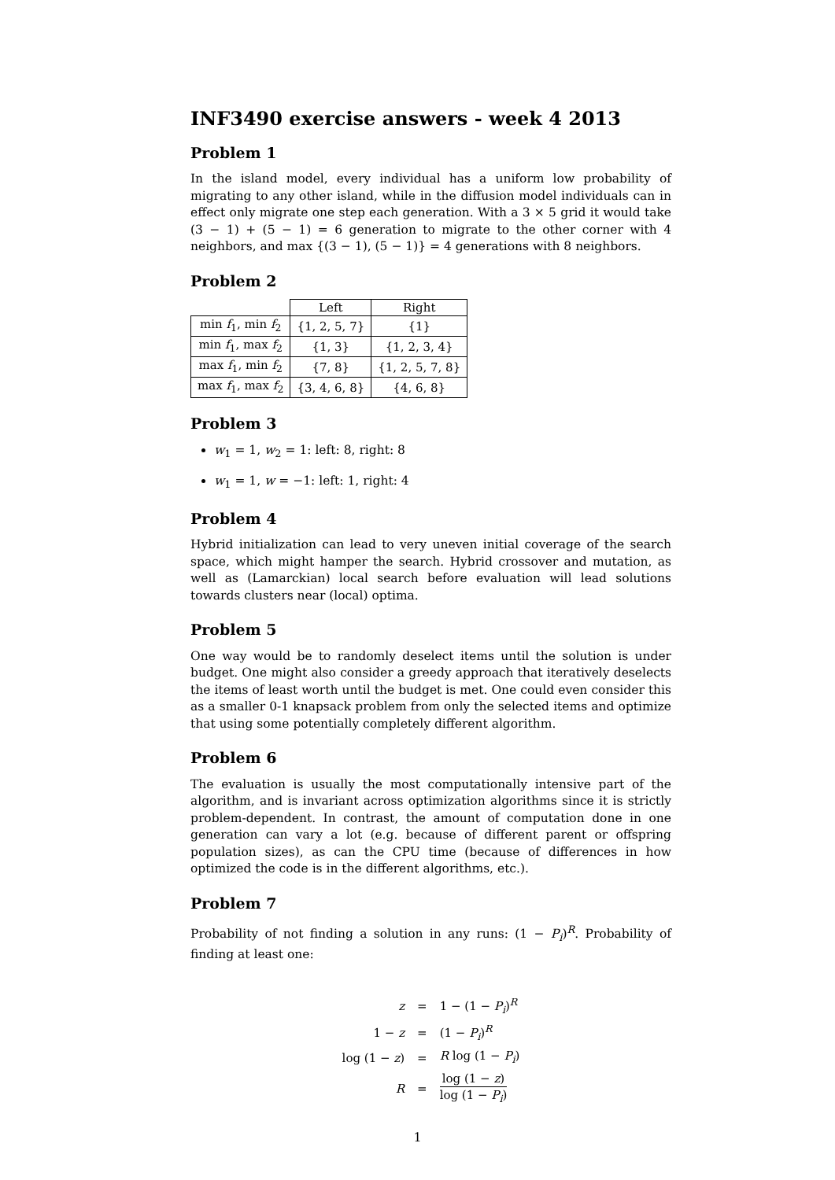INF3490 exercise answers - week 4 2013
Problem 1
In the island model, every individual has a uniform low probability of migrating to any other island, while in the diffusion model individuals can in effect only migrate one step each generation. With a 3 × 5 grid it would take (3 − 1) + (5 − 1) = 6 generation to migrate to the other corner with 4 neighbors, and max {(3 − 1), (5 − 1)} = 4 generations with 8 neighbors.
Problem 2
| | Left | Right |
| --- | --- | --- |
| min f<sub>1</sub>, min f<sub>2</sub> | {1, 2, 5, 7} | {1} |
| min f<sub>1</sub>, max f<sub>2</sub> | {1, 3} | {1, 2, 3, 4} |
| max f<sub>1</sub>, min f<sub>2</sub> | {7, 8} | {1, 2, 5, 7, 8} |
| max f<sub>1</sub>, max f<sub>2</sub> | {3, 4, 6, 8} | {4, 6, 8} |
Problem 3
w<sub>1</sub> = 1, w<sub>2</sub> = 1: left: 8, right: 8
w<sub>1</sub> = 1, w = −1: left: 1, right: 4
Problem 4
Hybrid initialization can lead to very uneven initial coverage of the search space, which might hamper the search. Hybrid crossover and mutation, as well as (Lamarckian) local search before evaluation will lead solutions towards clusters near (local) optima.
Problem 5
One way would be to randomly deselect items until the solution is under budget. One might also consider a greedy approach that iteratively deselects the items of least worth until the budget is met. One could even consider this as a smaller 0-1 knapsack problem from only the selected items and optimize that using some potentially completely different algorithm.
Problem 6
The evaluation is usually the most computationally intensive part of the algorithm, and is invariant across optimization algorithms since it is strictly problem-dependent. In contrast, the amount of computation done in one generation can vary a lot (e.g. because of different parent or offspring population sizes), as can the CPU time (because of differences in how optimized the code is in the different algorithms, etc.).
Problem 7
Probability of not finding a solution in any runs: (1 − P<sub>i</sub>)<sup>R</sup>. Probability of finding at least one:
| z | = | 1 − (1 − P<sub>i</sub> )<sup>R</sup> |
| 1 − z | = | (1 − P<sub>i</sub> )<sup>R</sup> |
| log (1 − z ) | = | R log (1 − P<sub>i</sub> ) |
| R | = | log (1 − z ) log (1 − P<sub>i</sub> ) |
1